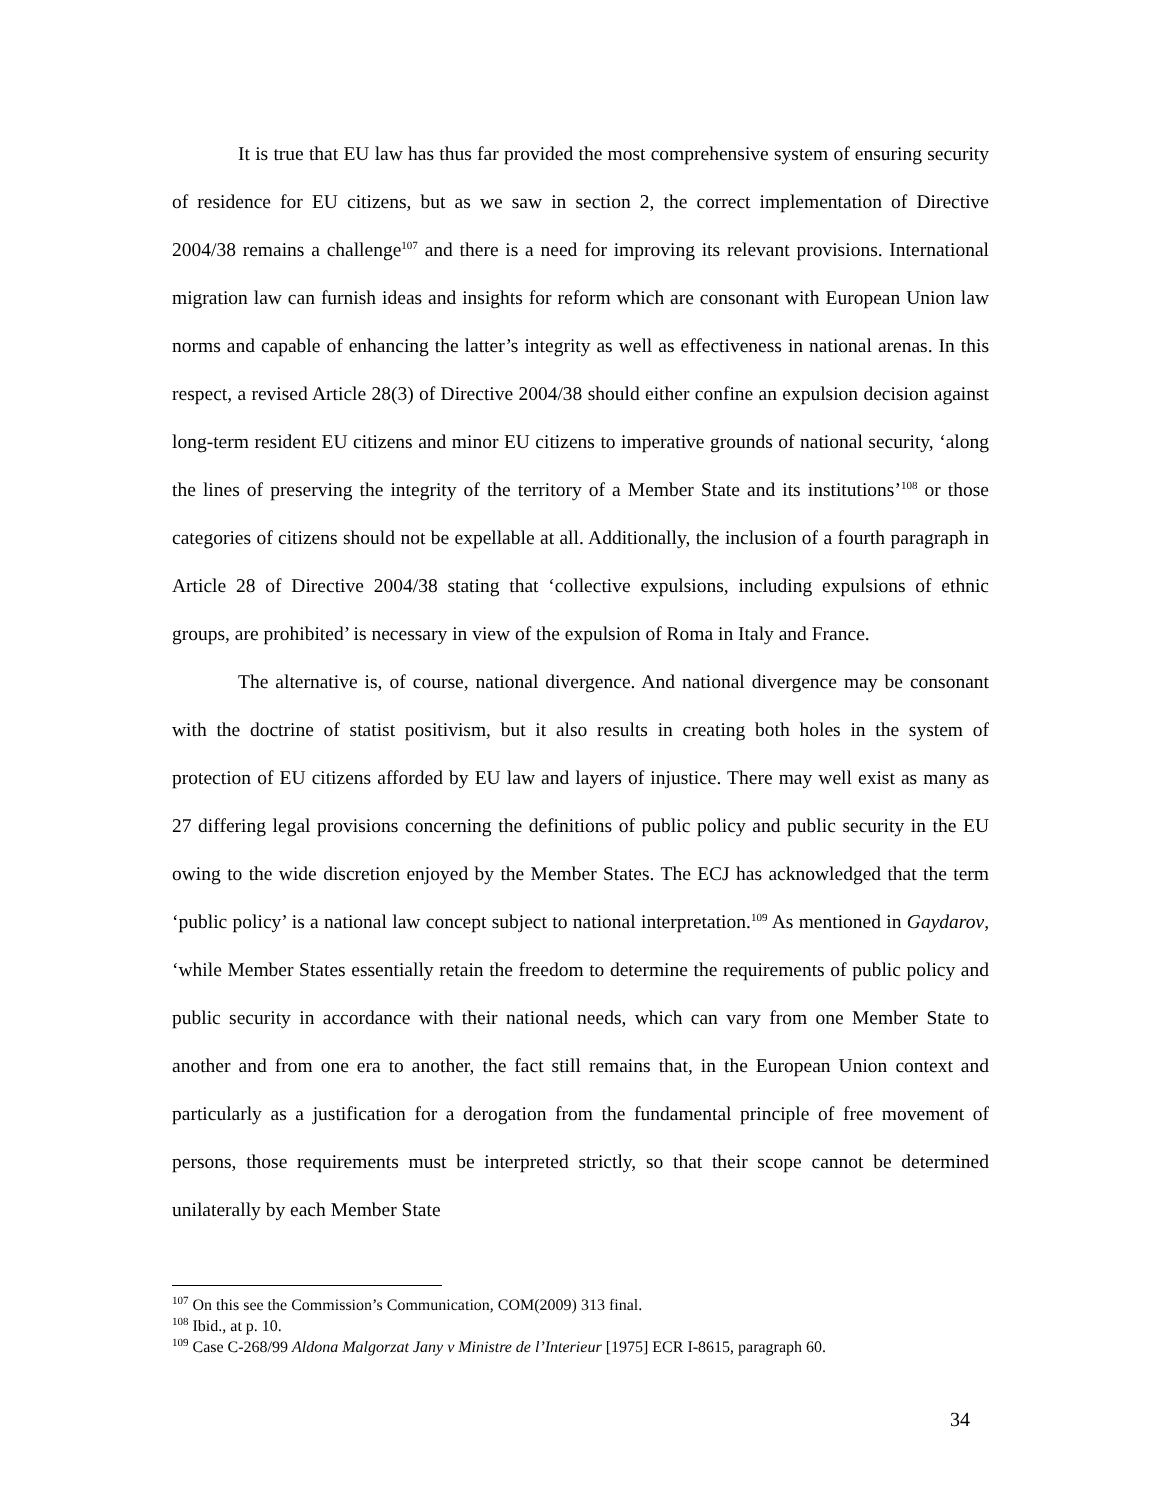It is true that EU law has thus far provided the most comprehensive system of ensuring security of residence for EU citizens, but as we saw in section 2, the correct implementation of Directive 2004/38 remains a challenge<sup>107</sup> and there is a need for improving its relevant provisions. International migration law can furnish ideas and insights for reform which are consonant with European Union law norms and capable of enhancing the latter’s integrity as well as effectiveness in national arenas. In this respect, a revised Article 28(3) of Directive 2004/38 should either confine an expulsion decision against long-term resident EU citizens and minor EU citizens to imperative grounds of national security, ‘along the lines of preserving the integrity of the territory of a Member State and its institutions’<sup>108</sup> or those categories of citizens should not be expellable at all. Additionally, the inclusion of a fourth paragraph in Article 28 of Directive 2004/38 stating that ‘collective expulsions, including expulsions of ethnic groups, are prohibited’ is necessary in view of the expulsion of Roma in Italy and France.
The alternative is, of course, national divergence. And national divergence may be consonant with the doctrine of statist positivism, but it also results in creating both holes in the system of protection of EU citizens afforded by EU law and layers of injustice. There may well exist as many as 27 differing legal provisions concerning the definitions of public policy and public security in the EU owing to the wide discretion enjoyed by the Member States. The ECJ has acknowledged that the term ‘public policy’ is a national law concept subject to national interpretation.<sup>109</sup> As mentioned in Gaydarov, ‘while Member States essentially retain the freedom to determine the requirements of public policy and public security in accordance with their national needs, which can vary from one Member State to another and from one era to another, the fact still remains that, in the European Union context and particularly as a justification for a derogation from the fundamental principle of free movement of persons, those requirements must be interpreted strictly, so that their scope cannot be determined unilaterally by each Member State
<sup>107</sup> On this see the Commission’s Communication, COM(2009) 313 final.
<sup>108</sup> Ibid., at p. 10.
<sup>109</sup> Case C-268/99 Aldona Malgorzat Jany v Ministre de l’Interieur [1975] ECR I-8615, paragraph 60.
34